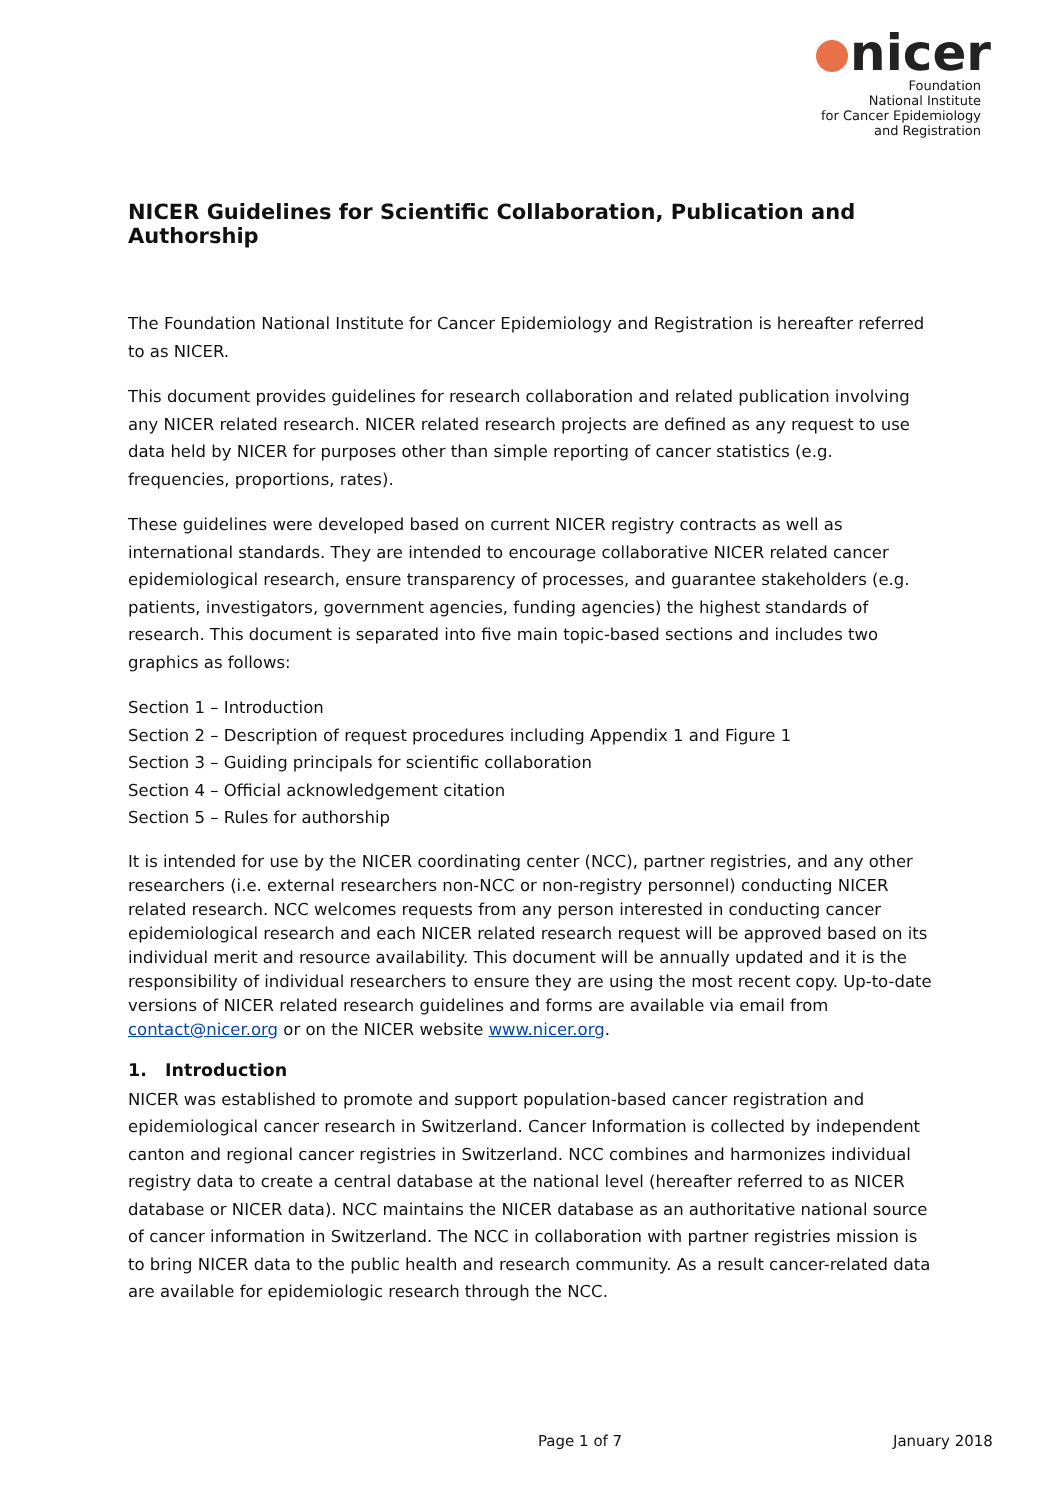nicer
Foundation
National Institute
for Cancer Epidemiology
and Registration
NICER Guidelines for Scientific Collaboration, Publication and Authorship
The Foundation National Institute for Cancer Epidemiology and Registration is hereafter referred to as NICER.
This document provides guidelines for research collaboration and related publication involving any NICER related research. NICER related research projects are defined as any request to use data held by NICER for purposes other than simple reporting of cancer statistics (e.g. frequencies, proportions, rates).
These guidelines were developed based on current NICER registry contracts as well as international standards. They are intended to encourage collaborative NICER related cancer epidemiological research, ensure transparency of processes, and guarantee stakeholders (e.g. patients, investigators, government agencies, funding agencies) the highest standards of research. This document is separated into five main topic-based sections and includes two graphics as follows:
Section 1 – Introduction
Section 2 – Description of request procedures including Appendix 1 and Figure 1
Section 3 – Guiding principals for scientific collaboration
Section 4 – Official acknowledgement citation
Section 5 – Rules for authorship
It is intended for use by the NICER coordinating center (NCC), partner registries, and any other researchers (i.e. external researchers non-NCC or non-registry personnel) conducting NICER related research. NCC welcomes requests from any person interested in conducting cancer epidemiological research and each NICER related research request will be approved based on its individual merit and resource availability. This document will be annually updated and it is the responsibility of individual researchers to ensure they are using the most recent copy. Up-to-date versions of NICER related research guidelines and forms are available via email from contact@nicer.org or on the NICER website www.nicer.org.
1. Introduction
NICER was established to promote and support population-based cancer registration and epidemiological cancer research in Switzerland. Cancer Information is collected by independent canton and regional cancer registries in Switzerland. NCC combines and harmonizes individual registry data to create a central database at the national level (hereafter referred to as NICER database or NICER data). NCC maintains the NICER database as an authoritative national source of cancer information in Switzerland. The NCC in collaboration with partner registries mission is to bring NICER data to the public health and research community. As a result cancer-related data are available for epidemiologic research through the NCC.
Page 1 of 7 January 2018